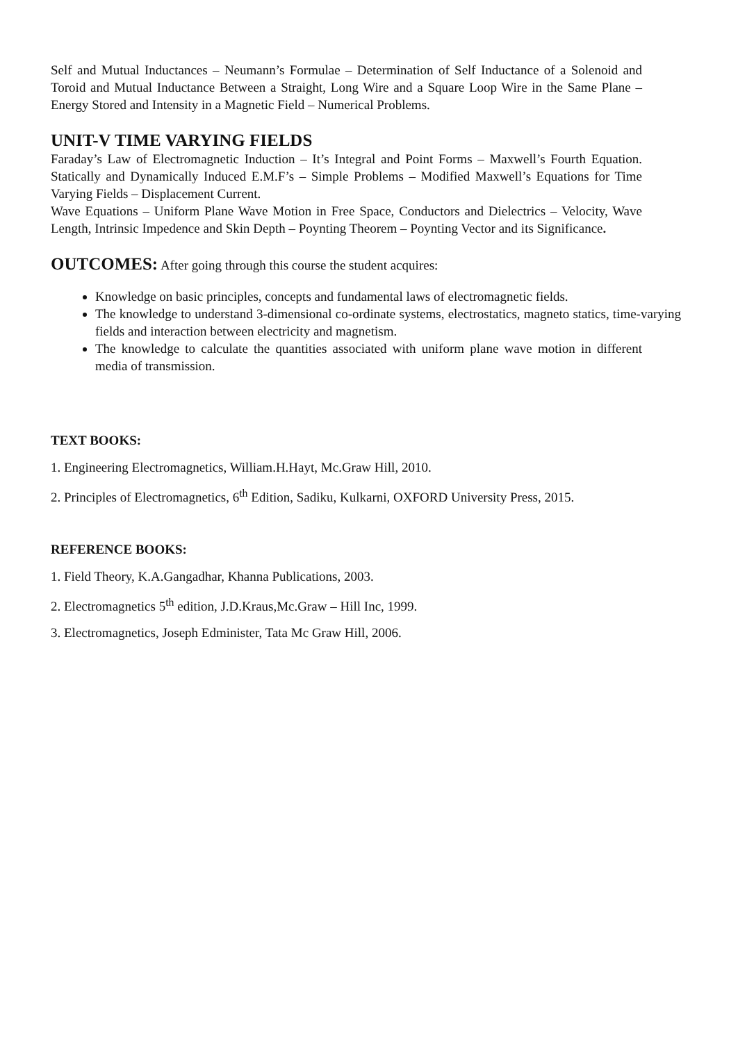Self and Mutual Inductances – Neumann’s Formulae – Determination of Self Inductance of a Solenoid and Toroid and Mutual Inductance Between a Straight, Long Wire and a Square Loop Wire in the Same Plane – Energy Stored and Intensity in a Magnetic Field – Numerical Problems.
UNIT-V TIME VARYING FIELDS
Faraday’s Law of Electromagnetic Induction – It’s Integral and Point Forms – Maxwell’s Fourth Equation. Statically and Dynamically Induced E.M.F’s – Simple Problems – Modified Maxwell’s Equations for Time Varying Fields – Displacement Current.
Wave Equations – Uniform Plane Wave Motion in Free Space, Conductors and Dielectrics – Velocity, Wave Length, Intrinsic Impedence and Skin Depth – Poynting Theorem – Poynting Vector and its Significance.
OUTCOMES: After going through this course the student acquires:
Knowledge on basic principles, concepts and fundamental laws of electromagnetic fields.
The knowledge to understand 3-dimensional co-ordinate systems, electrostatics, magneto statics, time-varying fields and interaction between electricity and magnetism.
The knowledge to calculate the quantities associated with uniform plane wave motion in different media of transmission.
TEXT BOOKS:
1. Engineering Electromagnetics, William.H.Hayt, Mc.Graw Hill, 2010.
2. Principles of Electromagnetics, 6<sup>th</sup> Edition, Sadiku, Kulkarni, OXFORD University Press, 2015.
REFERENCE BOOKS:
1. Field Theory, K.A.Gangadhar, Khanna Publications, 2003.
2. Electromagnetics 5<sup>th</sup> edition, J.D.Kraus,Mc.Graw – Hill Inc, 1999.
3. Electromagnetics, Joseph Edminister, Tata Mc Graw Hill, 2006.